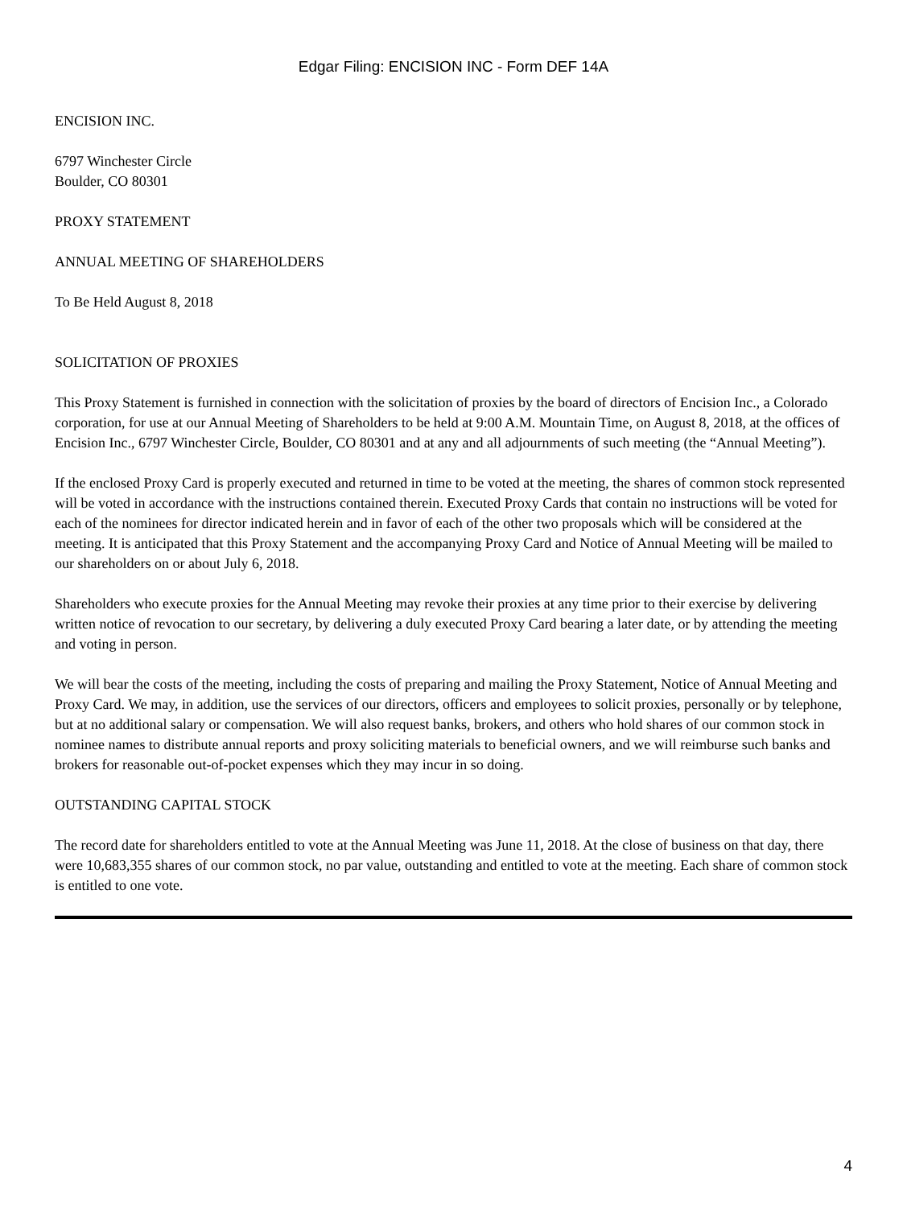Edgar Filing: ENCISION INC - Form DEF 14A
ENCISION INC.
6797 Winchester Circle
Boulder, CO 80301
PROXY STATEMENT
ANNUAL MEETING OF SHAREHOLDERS
To Be Held August 8, 2018
SOLICITATION OF PROXIES
This Proxy Statement is furnished in connection with the solicitation of proxies by the board of directors of Encision Inc., a Colorado corporation, for use at our Annual Meeting of Shareholders to be held at 9:00 A.M. Mountain Time, on August 8, 2018, at the offices of Encision Inc., 6797 Winchester Circle, Boulder, CO 80301 and at any and all adjournments of such meeting (the “Annual Meeting”).
If the enclosed Proxy Card is properly executed and returned in time to be voted at the meeting, the shares of common stock represented will be voted in accordance with the instructions contained therein. Executed Proxy Cards that contain no instructions will be voted for each of the nominees for director indicated herein and in favor of each of the other two proposals which will be considered at the meeting. It is anticipated that this Proxy Statement and the accompanying Proxy Card and Notice of Annual Meeting will be mailed to our shareholders on or about July 6, 2018.
Shareholders who execute proxies for the Annual Meeting may revoke their proxies at any time prior to their exercise by delivering written notice of revocation to our secretary, by delivering a duly executed Proxy Card bearing a later date, or by attending the meeting and voting in person.
We will bear the costs of the meeting, including the costs of preparing and mailing the Proxy Statement, Notice of Annual Meeting and Proxy Card. We may, in addition, use the services of our directors, officers and employees to solicit proxies, personally or by telephone, but at no additional salary or compensation. We will also request banks, brokers, and others who hold shares of our common stock in nominee names to distribute annual reports and proxy soliciting materials to beneficial owners, and we will reimburse such banks and brokers for reasonable out-of-pocket expenses which they may incur in so doing.
OUTSTANDING CAPITAL STOCK
The record date for shareholders entitled to vote at the Annual Meeting was June 11, 2018. At the close of business on that day, there were 10,683,355 shares of our common stock, no par value, outstanding and entitled to vote at the meeting. Each share of common stock is entitled to one vote.
4